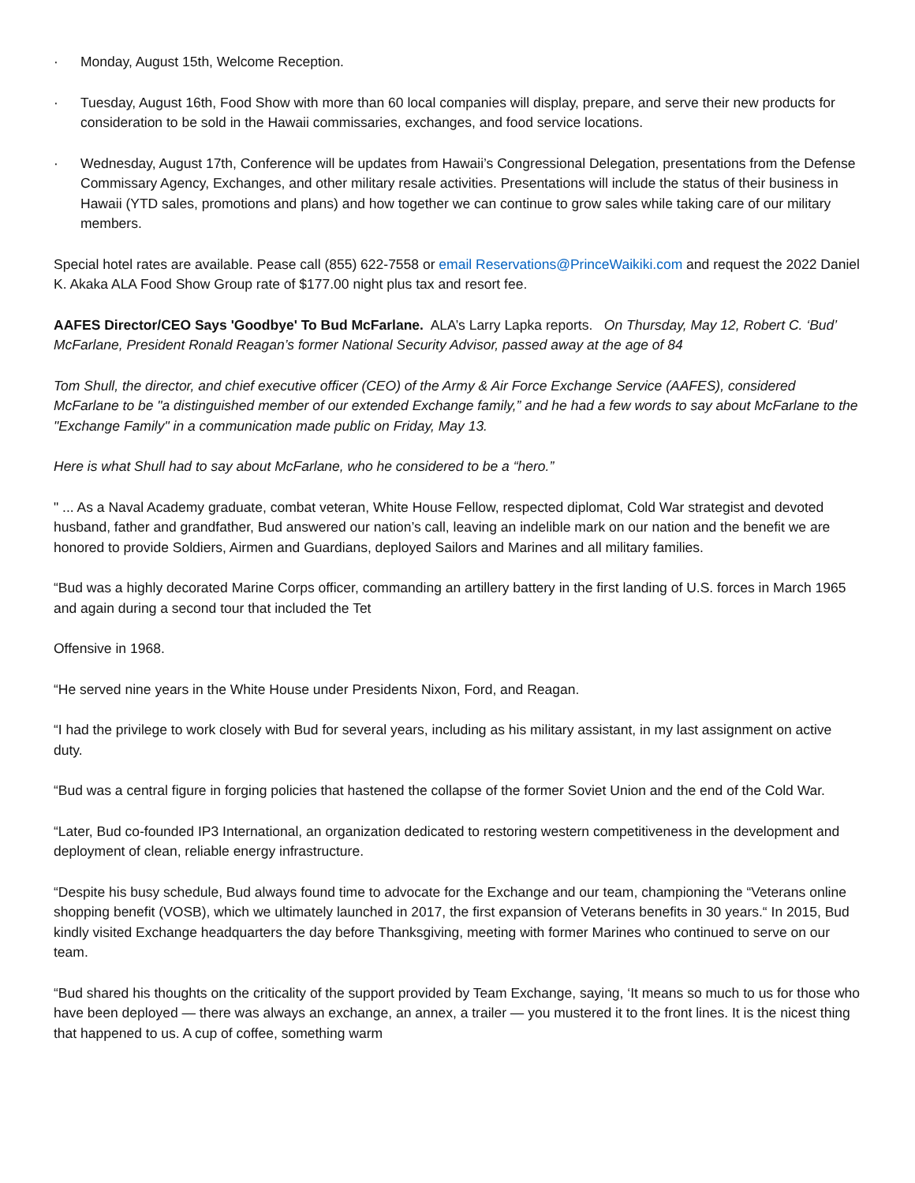· Monday, August 15th, Welcome Reception.
· Tuesday, August 16th, Food Show with more than 60 local companies will display, prepare, and serve their new products for consideration to be sold in the Hawaii commissaries, exchanges, and food service locations.
· Wednesday, August 17th, Conference will be updates from Hawaii’s Congressional Delegation, presentations from the Defense Commissary Agency, Exchanges, and other military resale activities. Presentations will include the status of their business in Hawaii (YTD sales, promotions and plans) and how together we can continue to grow sales while taking care of our military members.
Special hotel rates are available. Pease call (855) 622-7558 or email Reservations@PrinceWaikiki.com and request the 2022 Daniel K. Akaka ALA Food Show Group rate of $177.00 night plus tax and resort fee.
AAFES Director/CEO Says 'Goodbye' To Bud McFarlane. ALA’s Larry Lapka reports. On Thursday, May 12, Robert C. ‘Bud’ McFarlane, President Ronald Reagan’s former National Security Advisor, passed away at the age of 84
Tom Shull, the director, and chief executive officer (CEO) of the Army & Air Force Exchange Service (AAFES), considered McFarlane to be "a distinguished member of our extended Exchange family,” and he had a few words to say about McFarlane to the "Exchange Family" in a communication made public on Friday, May 13.
Here is what Shull had to say about McFarlane, who he considered to be a “hero.”
" ... As a Naval Academy graduate, combat veteran, White House Fellow, respected diplomat, Cold War strategist and devoted husband, father and grandfather, Bud answered our nation’s call, leaving an indelible mark on our nation and the benefit we are honored to provide Soldiers, Airmen and Guardians, deployed Sailors and Marines and all military families.
“Bud was a highly decorated Marine Corps officer, commanding an artillery battery in the first landing of U.S. forces in March 1965 and again during a second tour that included the Tet
Offensive in 1968.
“He served nine years in the White House under Presidents Nixon, Ford, and Reagan.
“I had the privilege to work closely with Bud for several years, including as his military assistant, in my last assignment on active duty.
“Bud was a central figure in forging policies that hastened the collapse of the former Soviet Union and the end of the Cold War.
“Later, Bud co-founded IP3 International, an organization dedicated to restoring western competitiveness in the development and deployment of clean, reliable energy infrastructure.
“Despite his busy schedule, Bud always found time to advocate for the Exchange and our team, championing the “Veterans online shopping benefit (VOSB), which we ultimately launched in 2017, the first expansion of Veterans benefits in 30 years.“ In 2015, Bud kindly visited Exchange headquarters the day before Thanksgiving, meeting with former Marines who continued to serve on our team.
“Bud shared his thoughts on the criticality of the support provided by Team Exchange, saying, ‘It means so much to us for those who have been deployed — there was always an exchange, an annex, a trailer — you mustered it to the front lines. It is the nicest thing that happened to us. A cup of coffee, something warm